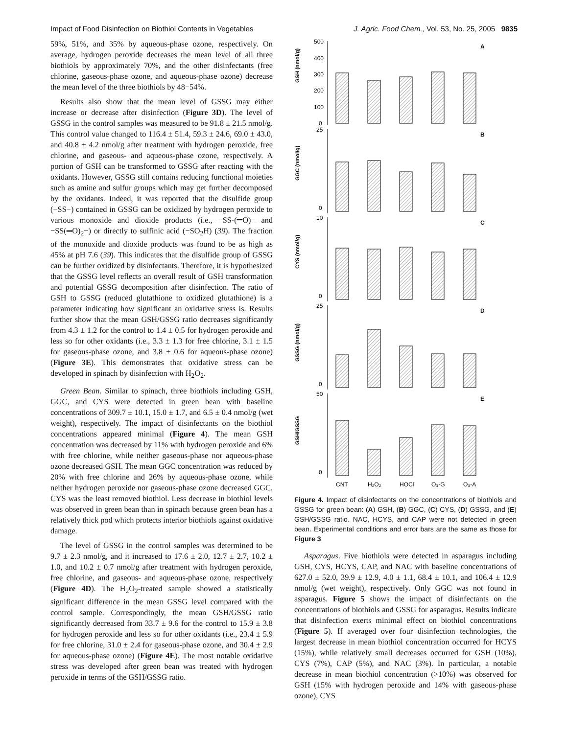Impact of Food Disinfection on Biothiol Contents in Vegetables J. Agric. Food Chem., Vol. 53, No. 25, 2005 9835
59%, 51%, and 35% by aqueous-phase ozone, respectively. On average, hydrogen peroxide decreases the mean level of all three biothiols by approximately 70%, and the other disinfectants (free chlorine, gaseous-phase ozone, and aqueous-phase ozone) decrease the mean level of the three biothiols by 48−54%.
Results also show that the mean level of GSSG may either increase or decrease after disinfection (Figure 3D). The level of GSSG in the control samples was measured to be 91.8 ± 21.5 nmol/g. This control value changed to 116.4 ± 51.4, 59.3 ± 24.6, 69.0 ± 43.0, and 40.8 ± 4.2 nmol/g after treatment with hydrogen peroxide, free chlorine, and gaseous- and aqueous-phase ozone, respectively. A portion of GSH can be transformed to GSSG after reacting with the oxidants. However, GSSG still contains reducing functional moieties such as amine and sulfur groups which may get further decomposed by the oxidants. Indeed, it was reported that the disulfide group (−SS−) contained in GSSG can be oxidized by hydrogen peroxide to various monoxide and dioxide products (i.e., −SS-(═O)− and −SS(═O)<sub>2</sub>−) or directly to sulfinic acid (−SO<sub>2</sub>H) (39). The fraction of the monoxide and dioxide products was found to be as high as 45% at pH 7.6 (39). This indicates that the disulfide group of GSSG can be further oxidized by disinfectants. Therefore, it is hypothesized that the GSSG level reflects an overall result of GSH transformation and potential GSSG decomposition after disinfection. The ratio of GSH to GSSG (reduced glutathione to oxidized glutathione) is a parameter indicating how significant an oxidative stress is. Results further show that the mean GSH/GSSG ratio decreases significantly from 4.3 ± 1.2 for the control to 1.4 ± 0.5 for hydrogen peroxide and less so for other oxidants (i.e., 3.3 ± 1.3 for free chlorine, 3.1 ± 1.5 for gaseous-phase ozone, and 3.8 ± 0.6 for aqueous-phase ozone) (Figure 3E). This demonstrates that oxidative stress can be developed in spinach by disinfection with H<sub>2</sub>O<sub>2</sub>.
Green Bean. Similar to spinach, three biothiols including GSH, GGC, and CYS were detected in green bean with baseline concentrations of 309.7 ± 10.1, 15.0 ± 1.7, and 6.5 ± 0.4 nmol/g (wet weight), respectively. The impact of disinfectants on the biothiol concentrations appeared minimal (Figure 4). The mean GSH concentration was decreased by 11% with hydrogen peroxide and 6% with free chlorine, while neither gaseous-phase nor aqueous-phase ozone decreased GSH. The mean GGC concentration was reduced by 20% with free chlorine and 26% by aqueous-phase ozone, while neither hydrogen peroxide nor gaseous-phase ozone decreased GGC. CYS was the least removed biothiol. Less decrease in biothiol levels was observed in green bean than in spinach because green bean has a relatively thick pod which protects interior biothiols against oxidative damage.
The level of GSSG in the control samples was determined to be 9.7 ± 2.3 nmol/g, and it increased to 17.6 ± 2.0, 12.7 ± 2.7, 10.2 ± 1.0, and 10.2 ± 0.7 nmol/g after treatment with hydrogen peroxide, free chlorine, and gaseous- and aqueous-phase ozone, respectively (Figure 4D). The H<sub>2</sub>O<sub>2</sub>-treated sample showed a statistically significant difference in the mean GSSG level compared with the control sample. Correspondingly, the mean GSH/GSSG ratio significantly decreased from 33.7 ± 9.6 for the control to 15.9 ± 3.8 for hydrogen peroxide and less so for other oxidants (i.e., 23.4 ± 5.9 for free chlorine, 31.0 ± 2.4 for gaseous-phase ozone, and 30.4 ± 2.9 for aqueous-phase ozone) (Figure 4E). The most notable oxidative stress was developed after green bean was treated with hydrogen peroxide in terms of the GSH/GSSG ratio.
GSH (nmol/g)
500
400
300
200
100
0
A
GGC (nmol/g)
25
0
B
CYS (nmol/g)
10
0
C
GSSG (nmol/g)
25
0
D
GSH/GSSG
50
0
E
CNT
H₂O₂
HOCl
O₃-G
O₃-A
Figure 4. Impact of disinfectants on the concentrations of biothiols and GSSG for green bean: (A) GSH, (B) GGC, (C) CYS, (D) GSSG, and (E) GSH/GSSG ratio. NAC, HCYS, and CAP were not detected in green bean. Experimental conditions and error bars are the same as those for Figure 3.
Asparagus. Five biothiols were detected in asparagus including GSH, CYS, HCYS, CAP, and NAC with baseline concentrations of 627.0 ± 52.0, 39.9 ± 12.9, 4.0 ± 1.1, 68.4 ± 10.1, and 106.4 ± 12.9 nmol/g (wet weight), respectively. Only GGC was not found in asparagus. Figure 5 shows the impact of disinfectants on the concentrations of biothiols and GSSG for asparagus. Results indicate that disinfection exerts minimal effect on biothiol concentrations (Figure 5). If averaged over four disinfection technologies, the largest decrease in mean biothiol concentration occurred for HCYS (15%), while relatively small decreases occurred for GSH (10%), CYS (7%), CAP (5%), and NAC (3%). In particular, a notable decrease in mean biothiol concentration (>10%) was observed for GSH (15% with hydrogen peroxide and 14% with gaseous-phase ozone), CYS